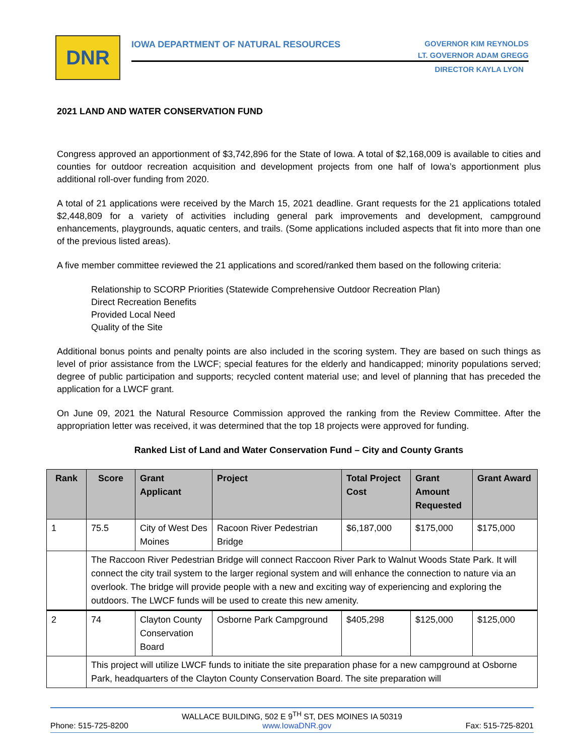DNR
IOWA DEPARTMENT OF NATURAL RESOURCES
GOVERNOR KIM REYNOLDS
LT. GOVERNOR ADAM GREGG
DIRECTOR KAYLA LYON
2021 LAND AND WATER CONSERVATION FUND
Congress approved an apportionment of $3,742,896 for the State of Iowa. A total of $2,168,009 is available to cities and counties for outdoor recreation acquisition and development projects from one half of Iowa’s apportionment plus additional roll-over funding from 2020.
A total of 21 applications were received by the March 15, 2021 deadline. Grant requests for the 21 applications totaled $2,448,809 for a variety of activities including general park improvements and development, campground enhancements, playgrounds, aquatic centers, and trails. (Some applications included aspects that fit into more than one of the previous listed areas).
A five member committee reviewed the 21 applications and scored/ranked them based on the following criteria:
Relationship to SCORP Priorities (Statewide Comprehensive Outdoor Recreation Plan)
Direct Recreation Benefits
Provided Local Need
Quality of the Site
Additional bonus points and penalty points are also included in the scoring system. They are based on such things as level of prior assistance from the LWCF; special features for the elderly and handicapped; minority populations served; degree of public participation and supports; recycled content material use; and level of planning that has preceded the application for a LWCF grant.
On June 09, 2021 the Natural Resource Commission approved the ranking from the Review Committee. After the appropriation letter was received, it was determined that the top 18 projects were approved for funding.
Ranked List of Land and Water Conservation Fund – City and County Grants
| Rank | Score | Grant Applicant | Project | Total Project Cost | Grant Amount Requested | Grant Award |
| --- | --- | --- | --- | --- | --- | --- |
| 1 | 75.5 | City of West Des Moines | Racoon River Pedestrian Bridge | $6,187,000 | $175,000 | $175,000 |
| | The Raccoon River Pedestrian Bridge will connect Raccoon River Park to Walnut Woods State Park. It will connect the city trail system to the larger regional system and will enhance the connection to nature via an overlook. The bridge will provide people with a new and exciting way of experiencing and exploring the outdoors. The LWCF funds will be used to create this new amenity. | | | | | |
| 2 | 74 | Clayton County Conservation Board | Osborne Park Campground | $405,298 | $125,000 | $125,000 |
| | This project will utilize LWCF funds to initiate the site preparation phase for a new campground at Osborne Park, headquarters of the Clayton County Conservation Board. The site preparation will | | | | | |
WALLACE BUILDING, 502 E 9<sup>TH</sup> ST, DES MOINES IA 50319
Phone: 515-725-8200 www.IowaDNR.gov Fax: 515-725-8201